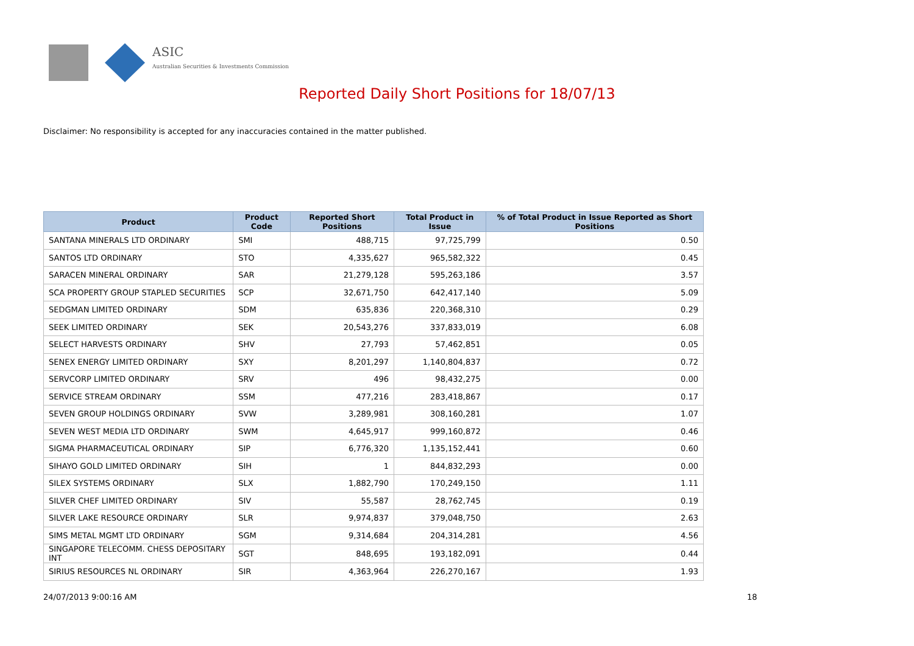ASIC
Australian Securities & Investments Commission
Reported Daily Short Positions for 18/07/13
Disclaimer: No responsibility is accepted for any inaccuracies contained in the matter published.
| Product | Product Code | Reported Short Positions | Total Product in Issue | % of Total Product in Issue Reported as Short Positions |
| --- | --- | --- | --- | --- |
| SANTANA MINERALS LTD ORDINARY | SMI | 488,715 | 97,725,799 | 0.50 |
| SANTOS LTD ORDINARY | STO | 4,335,627 | 965,582,322 | 0.45 |
| SARACEN MINERAL ORDINARY | SAR | 21,279,128 | 595,263,186 | 3.57 |
| SCA PROPERTY GROUP STAPLED SECURITIES | SCP | 32,671,750 | 642,417,140 | 5.09 |
| SEDGMAN LIMITED ORDINARY | SDM | 635,836 | 220,368,310 | 0.29 |
| SEEK LIMITED ORDINARY | SEK | 20,543,276 | 337,833,019 | 6.08 |
| SELECT HARVESTS ORDINARY | SHV | 27,793 | 57,462,851 | 0.05 |
| SENEX ENERGY LIMITED ORDINARY | SXY | 8,201,297 | 1,140,804,837 | 0.72 |
| SERVCORP LIMITED ORDINARY | SRV | 496 | 98,432,275 | 0.00 |
| SERVICE STREAM ORDINARY | SSM | 477,216 | 283,418,867 | 0.17 |
| SEVEN GROUP HOLDINGS ORDINARY | SVW | 3,289,981 | 308,160,281 | 1.07 |
| SEVEN WEST MEDIA LTD ORDINARY | SWM | 4,645,917 | 999,160,872 | 0.46 |
| SIGMA PHARMACEUTICAL ORDINARY | SIP | 6,776,320 | 1,135,152,441 | 0.60 |
| SIHAYO GOLD LIMITED ORDINARY | SIH | 1 | 844,832,293 | 0.00 |
| SILEX SYSTEMS ORDINARY | SLX | 1,882,790 | 170,249,150 | 1.11 |
| SILVER CHEF LIMITED ORDINARY | SIV | 55,587 | 28,762,745 | 0.19 |
| SILVER LAKE RESOURCE ORDINARY | SLR | 9,974,837 | 379,048,750 | 2.63 |
| SIMS METAL MGMT LTD ORDINARY | SGM | 9,314,684 | 204,314,281 | 4.56 |
| SINGAPORE TELECOMM. CHESS DEPOSITARY INT | SGT | 848,695 | 193,182,091 | 0.44 |
| SIRIUS RESOURCES NL ORDINARY | SIR | 4,363,964 | 226,270,167 | 1.93 |
24/07/2013 9:00:16 AM 18